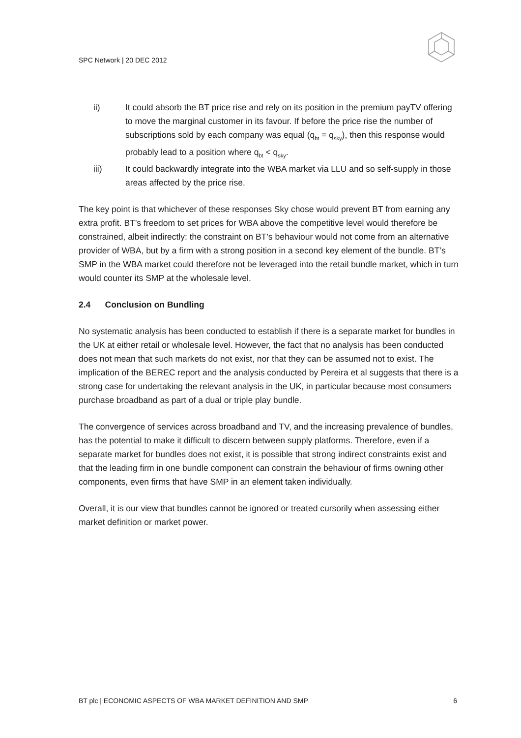SPC Network | 20 DEC 2012
ii) It could absorb the BT price rise and rely on its position in the premium payTV offering to move the marginal customer in its favour. If before the price rise the number of subscriptions sold by each company was equal (q<sub>bt</sub> = q<sub>sky</sub>), then this response would probably lead to a position where q<sub>bt</sub> < q<sub>sky</sub>.
iii) It could backwardly integrate into the WBA market via LLU and so self-supply in those areas affected by the price rise.
The key point is that whichever of these responses Sky chose would prevent BT from earning any extra profit. BT’s freedom to set prices for WBA above the competitive level would therefore be constrained, albeit indirectly: the constraint on BT’s behaviour would not come from an alternative provider of WBA, but by a firm with a strong position in a second key element of the bundle. BT’s SMP in the WBA market could therefore not be leveraged into the retail bundle market, which in turn would counter its SMP at the wholesale level.
2.4 Conclusion on Bundling
No systematic analysis has been conducted to establish if there is a separate market for bundles in the UK at either retail or wholesale level. However, the fact that no analysis has been conducted does not mean that such markets do not exist, nor that they can be assumed not to exist. The implication of the BEREC report and the analysis conducted by Pereira et al suggests that there is a strong case for undertaking the relevant analysis in the UK, in particular because most consumers purchase broadband as part of a dual or triple play bundle.
The convergence of services across broadband and TV, and the increasing prevalence of bundles, has the potential to make it difficult to discern between supply platforms. Therefore, even if a separate market for bundles does not exist, it is possible that strong indirect constraints exist and that the leading firm in one bundle component can constrain the behaviour of firms owning other components, even firms that have SMP in an element taken individually.
Overall, it is our view that bundles cannot be ignored or treated cursorily when assessing either market definition or market power.
BT plc | ECONOMIC ASPECTS OF WBA MARKET DEFINITION AND SMP 6